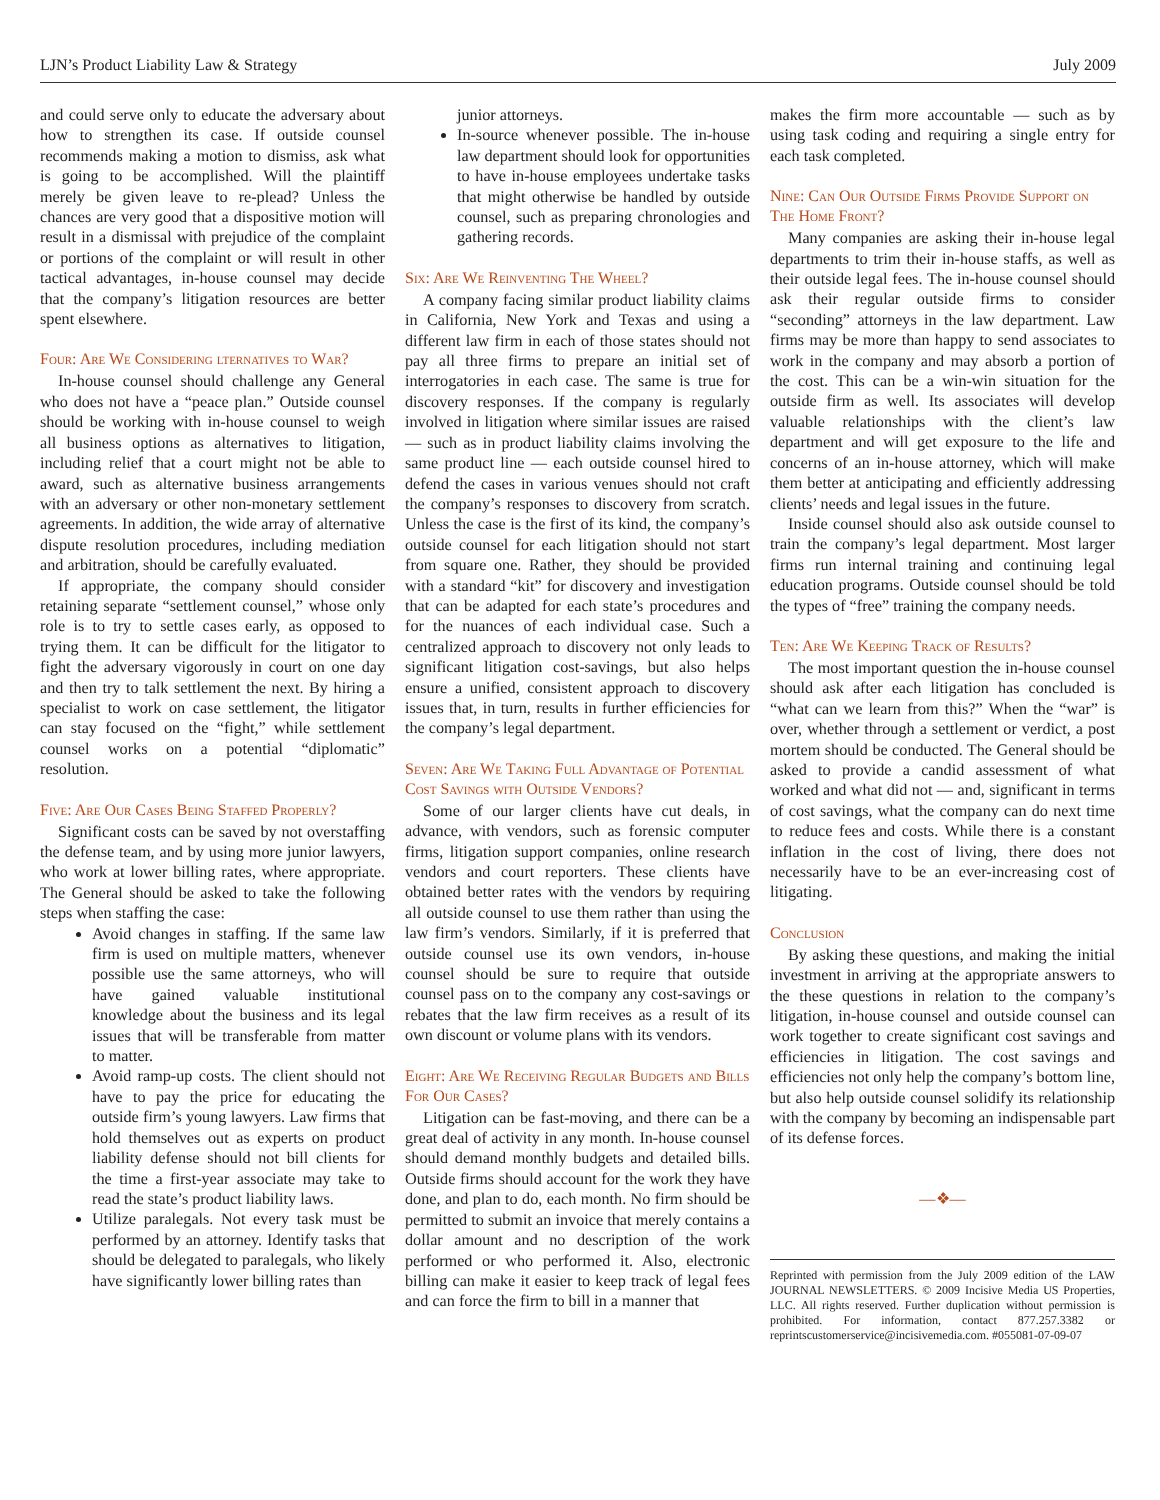LJN’s Product Liability Law & Strategy July 2009
and could serve only to educate the adversary about how to strengthen its case. If outside counsel recommends making a motion to dismiss, ask what is going to be accomplished. Will the plaintiff merely be given leave to re-plead? Unless the chances are very good that a dispositive motion will result in a dismissal with prejudice of the complaint or portions of the complaint or will result in other tactical advantages, in-house counsel may decide that the company’s litigation resources are better spent elsewhere.
Four: Are We Considering lternatives to War?
In-house counsel should challenge any General who does not have a “peace plan.” Outside counsel should be working with in-house counsel to weigh all business options as alternatives to litigation, including relief that a court might not be able to award, such as alternative business arrangements with an adversary or other non-monetary settlement agreements. In addition, the wide array of alternative dispute resolution procedures, including mediation and arbitration, should be carefully evaluated.
If appropriate, the company should consider retaining separate “settlement counsel,” whose only role is to try to settle cases early, as opposed to trying them. It can be difficult for the litigator to fight the adversary vigorously in court on one day and then try to talk settlement the next. By hiring a specialist to work on case settlement, the litigator can stay focused on the “fight,” while settlement counsel works on a potential “diplomatic” resolution.
Five: Are Our Cases Being Staffed Properly?
Significant costs can be saved by not overstaffing the defense team, and by using more junior lawyers, who work at lower billing rates, where appropriate. The General should be asked to take the following steps when staffing the case:
Avoid changes in staffing. If the same law firm is used on multiple matters, whenever possible use the same attorneys, who will have gained valuable institutional knowledge about the business and its legal issues that will be transferable from matter to matter.
Avoid ramp-up costs. The client should not have to pay the price for educating the outside firm’s young lawyers. Law firms that hold themselves out as experts on product liability defense should not bill clients for the time a first-year associate may take to read the state’s product liability laws.
Utilize paralegals. Not every task must be performed by an attorney. Identify tasks that should be delegated to paralegals, who likely have significantly lower billing rates than
junior attorneys.
In-source whenever possible. The in-house law department should look for opportunities to have in-house employees undertake tasks that might otherwise be handled by outside counsel, such as preparing chronologies and gathering records.
Six: Are We Reinventing The Wheel?
A company facing similar product liability claims in California, New York and Texas and using a different law firm in each of those states should not pay all three firms to prepare an initial set of interrogatories in each case. The same is true for discovery responses. If the company is regularly involved in litigation where similar issues are raised — such as in product liability claims involving the same product line — each outside counsel hired to defend the cases in various venues should not craft the company’s responses to discovery from scratch. Unless the case is the first of its kind, the company’s outside counsel for each litigation should not start from square one. Rather, they should be provided with a standard “kit” for discovery and investigation that can be adapted for each state’s procedures and for the nuances of each individual case. Such a centralized approach to discovery not only leads to significant litigation cost-savings, but also helps ensure a unified, consistent approach to discovery issues that, in turn, results in further efficiencies for the company’s legal department.
Seven: Are We Taking Full Advantage of Potential Cost Savings with Outside Vendors?
Some of our larger clients have cut deals, in advance, with vendors, such as forensic computer firms, litigation support companies, online research vendors and court reporters. These clients have obtained better rates with the vendors by requiring all outside counsel to use them rather than using the law firm’s vendors. Similarly, if it is preferred that outside counsel use its own vendors, in-house counsel should be sure to require that outside counsel pass on to the company any cost-savings or rebates that the law firm receives as a result of its own discount or volume plans with its vendors.
Eight: Are We Receiving Regular Budgets and Bills For Our Cases?
Litigation can be fast-moving, and there can be a great deal of activity in any month. In-house counsel should demand monthly budgets and detailed bills. Outside firms should account for the work they have done, and plan to do, each month. No firm should be permitted to submit an invoice that merely contains a dollar amount and no description of the work performed or who performed it. Also, electronic billing can make it easier to keep track of legal fees and can force the firm to bill in a manner that
makes the firm more accountable — such as by using task coding and requiring a single entry for each task completed.
Nine: Can Our Outside Firms Provide Support on The Home Front?
Many companies are asking their in-house legal departments to trim their in-house staffs, as well as their outside legal fees. The in-house counsel should ask their regular outside firms to consider “seconding” attorneys in the law department. Law firms may be more than happy to send associates to work in the company and may absorb a portion of the cost. This can be a win-win situation for the outside firm as well. Its associates will develop valuable relationships with the client’s law department and will get exposure to the life and concerns of an in-house attorney, which will make them better at anticipating and efficiently addressing clients’ needs and legal issues in the future.
Inside counsel should also ask outside counsel to train the company’s legal department. Most larger firms run internal training and continuing legal education programs. Outside counsel should be told the types of “free” training the company needs.
Ten: Are We Keeping Track of Results?
The most important question the in-house counsel should ask after each litigation has concluded is “what can we learn from this?” When the “war” is over, whether through a settlement or verdict, a post mortem should be conducted. The General should be asked to provide a candid assessment of what worked and what did not — and, significant in terms of cost savings, what the company can do next time to reduce fees and costs. While there is a constant inflation in the cost of living, there does not necessarily have to be an ever-increasing cost of litigating.
Conclusion
By asking these questions, and making the initial investment in arriving at the appropriate answers to the these questions in relation to the company’s litigation, in-house counsel and outside counsel can work together to create significant cost savings and efficiencies in litigation. The cost savings and efficiencies not only help the company’s bottom line, but also help outside counsel solidify its relationship with the company by becoming an indispensable part of its defense forces.
—❖—
Reprinted with permission from the July 2009 edition of the LAW JOURNAL NEWSLETTERS. © 2009 Incisive Media US Properties, LLC. All rights reserved. Further duplication without permission is prohibited. For information, contact 877.257.3382 or reprintscustomerservice@incisivemedia.com. #055081-07-09-07